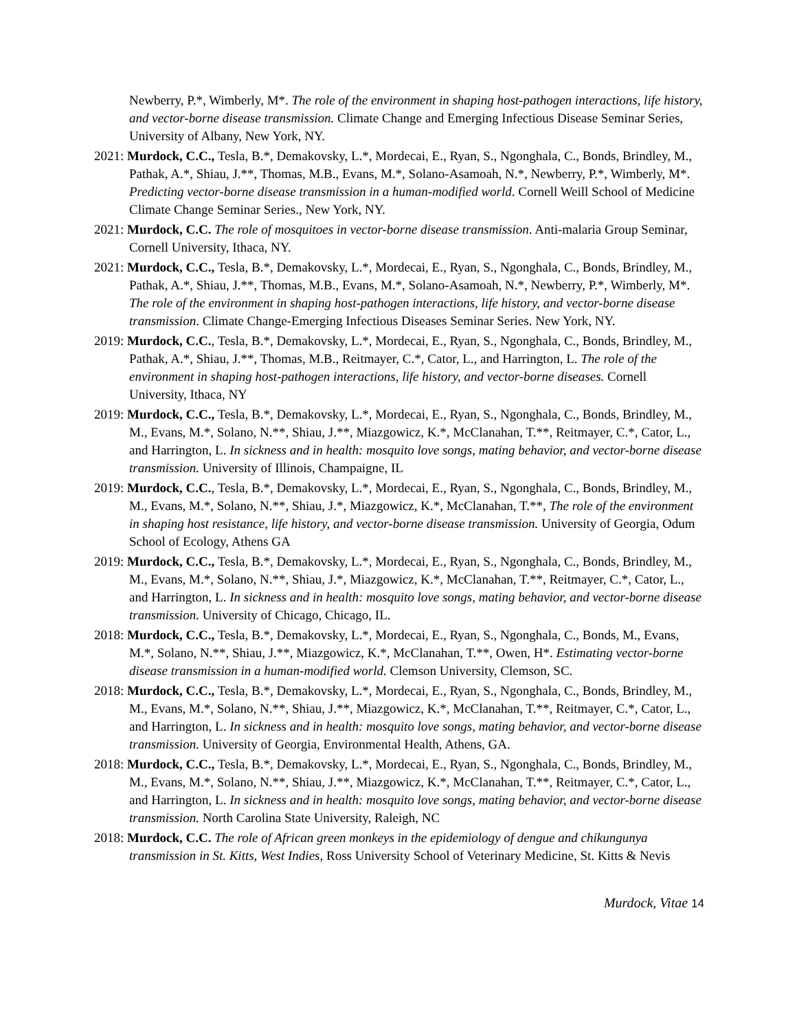Newberry, P.*, Wimberly, M*. The role of the environment in shaping host-pathogen interactions, life history, and vector-borne disease transmission. Climate Change and Emerging Infectious Disease Seminar Series, University of Albany, New York, NY.
2021: Murdock, C.C., Tesla, B.*, Demakovsky, L.*, Mordecai, E., Ryan, S., Ngonghala, C., Bonds, Brindley, M., Pathak, A.*, Shiau, J.**, Thomas, M.B., Evans, M.*, Solano-Asamoah, N.*, Newberry, P.*, Wimberly, M*. Predicting vector-borne disease transmission in a human-modified world. Cornell Weill School of Medicine Climate Change Seminar Series., New York, NY.
2021: Murdock, C.C. The role of mosquitoes in vector-borne disease transmission. Anti-malaria Group Seminar, Cornell University, Ithaca, NY.
2021: Murdock, C.C., Tesla, B.*, Demakovsky, L.*, Mordecai, E., Ryan, S., Ngonghala, C., Bonds, Brindley, M., Pathak, A.*, Shiau, J.**, Thomas, M.B., Evans, M.*, Solano-Asamoah, N.*, Newberry, P.*, Wimberly, M*. The role of the environment in shaping host-pathogen interactions, life history, and vector-borne disease transmission. Climate Change-Emerging Infectious Diseases Seminar Series. New York, NY.
2019: Murdock, C.C., Tesla, B.*, Demakovsky, L.*, Mordecai, E., Ryan, S., Ngonghala, C., Bonds, Brindley, M., Pathak, A.*, Shiau, J.**, Thomas, M.B., Reitmayer, C.*, Cator, L., and Harrington, L. The role of the environment in shaping host-pathogen interactions, life history, and vector-borne diseases. Cornell University, Ithaca, NY
2019: Murdock, C.C., Tesla, B.*, Demakovsky, L.*, Mordecai, E., Ryan, S., Ngonghala, C., Bonds, Brindley, M., M., Evans, M.*, Solano, N.**, Shiau, J.**, Miazgowicz, K.*, McClanahan, T.**, Reitmayer, C.*, Cator, L., and Harrington, L. In sickness and in health: mosquito love songs, mating behavior, and vector-borne disease transmission. University of Illinois, Champaigne, IL
2019: Murdock, C.C., Tesla, B.*, Demakovsky, L.*, Mordecai, E., Ryan, S., Ngonghala, C., Bonds, Brindley, M., M., Evans, M.*, Solano, N.**, Shiau, J.*, Miazgowicz, K.*, McClanahan, T.**, The role of the environment in shaping host resistance, life history, and vector-borne disease transmission. University of Georgia, Odum School of Ecology, Athens GA
2019: Murdock, C.C., Tesla, B.*, Demakovsky, L.*, Mordecai, E., Ryan, S., Ngonghala, C., Bonds, Brindley, M., M., Evans, M.*, Solano, N.**, Shiau, J.*, Miazgowicz, K.*, McClanahan, T.**, Reitmayer, C.*, Cator, L., and Harrington, L. In sickness and in health: mosquito love songs, mating behavior, and vector-borne disease transmission. University of Chicago, Chicago, IL.
2018: Murdock, C.C., Tesla, B.*, Demakovsky, L.*, Mordecai, E., Ryan, S., Ngonghala, C., Bonds, M., Evans, M.*, Solano, N.**, Shiau, J.**, Miazgowicz, K.*, McClanahan, T.**, Owen, H*. Estimating vector-borne disease transmission in a human-modified world. Clemson University, Clemson, SC.
2018: Murdock, C.C., Tesla, B.*, Demakovsky, L.*, Mordecai, E., Ryan, S., Ngonghala, C., Bonds, Brindley, M., M., Evans, M.*, Solano, N.**, Shiau, J.**, Miazgowicz, K.*, McClanahan, T.**, Reitmayer, C.*, Cator, L., and Harrington, L. In sickness and in health: mosquito love songs, mating behavior, and vector-borne disease transmission. University of Georgia, Environmental Health, Athens, GA.
2018: Murdock, C.C., Tesla, B.*, Demakovsky, L.*, Mordecai, E., Ryan, S., Ngonghala, C., Bonds, Brindley, M., M., Evans, M.*, Solano, N.**, Shiau, J.**, Miazgowicz, K.*, McClanahan, T.**, Reitmayer, C.*, Cator, L., and Harrington, L. In sickness and in health: mosquito love songs, mating behavior, and vector-borne disease transmission. North Carolina State University, Raleigh, NC
2018: Murdock, C.C. The role of African green monkeys in the epidemiology of dengue and chikungunya transmission in St. Kitts, West Indies, Ross University School of Veterinary Medicine, St. Kitts & Nevis
Murdock, Vitae 14